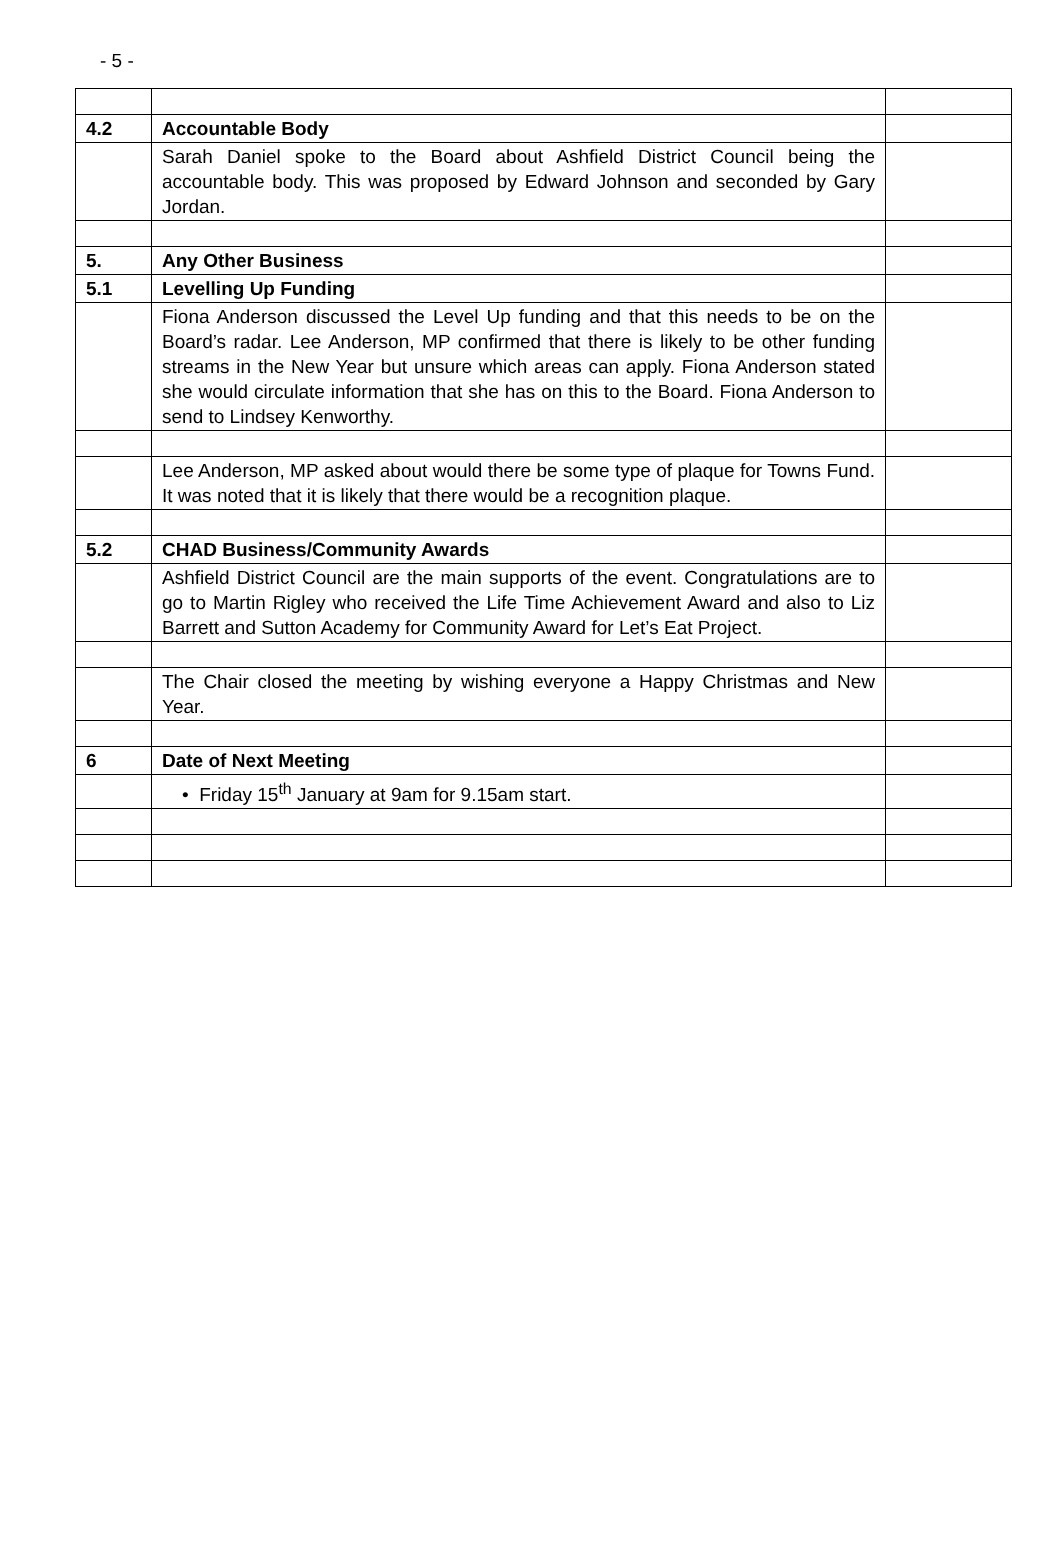- 5 -
| 4.2 | Accountable Body | |
| | Sarah Daniel spoke to the Board about Ashfield District Council being the accountable body. This was proposed by Edward Johnson and seconded by Gary Jordan. | |
| 5. | Any Other Business | |
| 5.1 | Levelling Up Funding | |
| | Fiona Anderson discussed the Level Up funding and that this needs to be on the Board’s radar. Lee Anderson, MP confirmed that there is likely to be other funding streams in the New Year but unsure which areas can apply. Fiona Anderson stated she would circulate information that she has on this to the Board. Fiona Anderson to send to Lindsey Kenworthy. | |
| | Lee Anderson, MP asked about would there be some type of plaque for Towns Fund. It was noted that it is likely that there would be a recognition plaque. | |
| 5.2 | CHAD Business/Community Awards | |
| | Ashfield District Council are the main supports of the event. Congratulations are to go to Martin Rigley who received the Life Time Achievement Award and also to Liz Barrett and Sutton Academy for Community Award for Let’s Eat Project. | |
| | The Chair closed the meeting by wishing everyone a Happy Christmas and New Year. | |
| 6 | Date of Next Meeting | |
| | • Friday 15<sup>th</sup> January at 9am for 9.15am start. | |